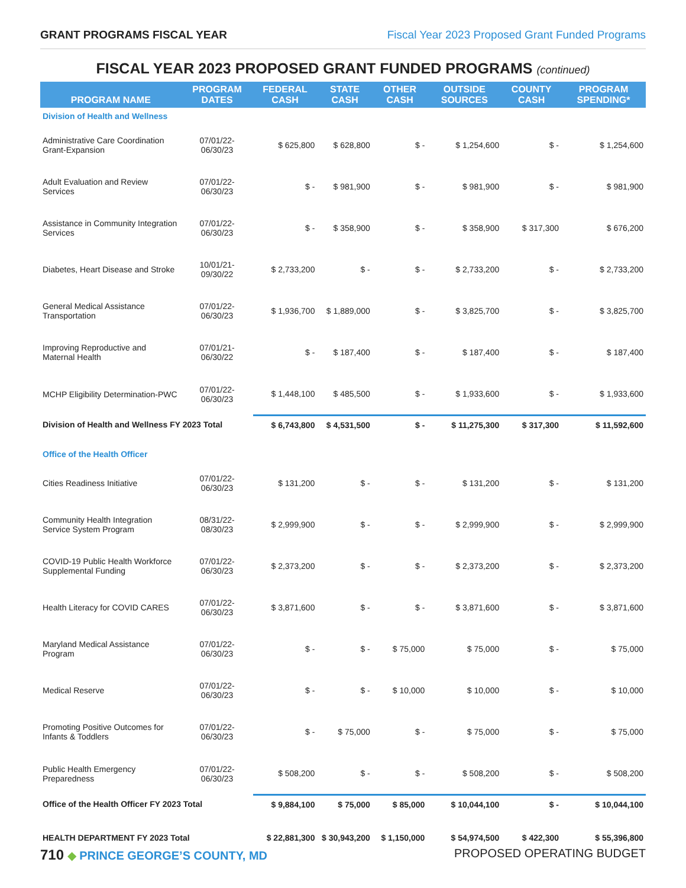GRANT PROGRAMS FISCAL YEAR Fiscal Year 2023 Proposed Grant Funded Programs
FISCAL YEAR 2023 PROPOSED GRANT FUNDED PROGRAMS (continued)
| PROGRAM NAME | PROGRAM DATES | FEDERAL CASH | STATE CASH | OTHER CASH | OUTSIDE SOURCES | COUNTY CASH | PROGRAM SPENDING* |
| --- | --- | --- | --- | --- | --- | --- | --- |
| Division of Health and Wellness | | | | | | | |
| Administrative Care Coordination Grant-Expansion | 07/01/22-06/30/23 | $ 625,800 | $ 628,800 | $ - | $ 1,254,600 | $ - | $ 1,254,600 |
| Adult Evaluation and Review Services | 07/01/22-06/30/23 | $ - | $ 981,900 | $ - | $ 981,900 | $ - | $ 981,900 |
| Assistance in Community Integration Services | 07/01/22-06/30/23 | $ - | $ 358,900 | $ - | $ 358,900 | $ 317,300 | $ 676,200 |
| Diabetes, Heart Disease and Stroke | 10/01/21-09/30/22 | $ 2,733,200 | $ - | $ - | $ 2,733,200 | $ - | $ 2,733,200 |
| General Medical Assistance Transportation | 07/01/22-06/30/23 | $ 1,936,700 | $ 1,889,000 | $ - | $ 3,825,700 | $ - | $ 3,825,700 |
| Improving Reproductive and Maternal Health | 07/01/21-06/30/22 | $ - | $ 187,400 | $ - | $ 187,400 | $ - | $ 187,400 |
| MCHP Eligibility Determination-PWC | 07/01/22-06/30/23 | $ 1,448,100 | $ 485,500 | $ - | $ 1,933,600 | $ - | $ 1,933,600 |
| Division of Health and Wellness FY 2023 Total | | $ 6,743,800 | $ 4,531,500 | $ - | $ 11,275,300 | $ 317,300 | $ 11,592,600 |
| Office of the Health Officer | | | | | | | |
| Cities Readiness Initiative | 07/01/22-06/30/23 | $ 131,200 | $ - | $ - | $ 131,200 | $ - | $ 131,200 |
| Community Health Integration Service System Program | 08/31/22-08/30/23 | $ 2,999,900 | $ - | $ - | $ 2,999,900 | $ - | $ 2,999,900 |
| COVID-19 Public Health Workforce Supplemental Funding | 07/01/22-06/30/23 | $ 2,373,200 | $ - | $ - | $ 2,373,200 | $ - | $ 2,373,200 |
| Health Literacy for COVID CARES | 07/01/22-06/30/23 | $ 3,871,600 | $ - | $ - | $ 3,871,600 | $ - | $ 3,871,600 |
| Maryland Medical Assistance Program | 07/01/22-06/30/23 | $ - | $ - | $ 75,000 | $ 75,000 | $ - | $ 75,000 |
| Medical Reserve | 07/01/22-06/30/23 | $ - | $ - | $ 10,000 | $ 10,000 | $ - | $ 10,000 |
| Promoting Positive Outcomes for Infants & Toddlers | 07/01/22-06/30/23 | $ - | $ 75,000 | $ - | $ 75,000 | $ - | $ 75,000 |
| Public Health Emergency Preparedness | 07/01/22-06/30/23 | $ 508,200 | $ - | $ - | $ 508,200 | $ - | $ 508,200 |
| Office of the Health Officer FY 2023 Total | | $ 9,884,100 | $ 75,000 | $ 85,000 | $ 10,044,100 | $ - | $ 10,044,100 |
| HEALTH DEPARTMENT FY 2023 Total | | $ 22,881,300 | $ 30,943,200 | $ 1,150,000 | $ 54,974,500 | $ 422,300 | $ 55,396,800 |
710 ◆ PRINCE GEORGE’S COUNTY, MD PROPOSED OPERATING BUDGET